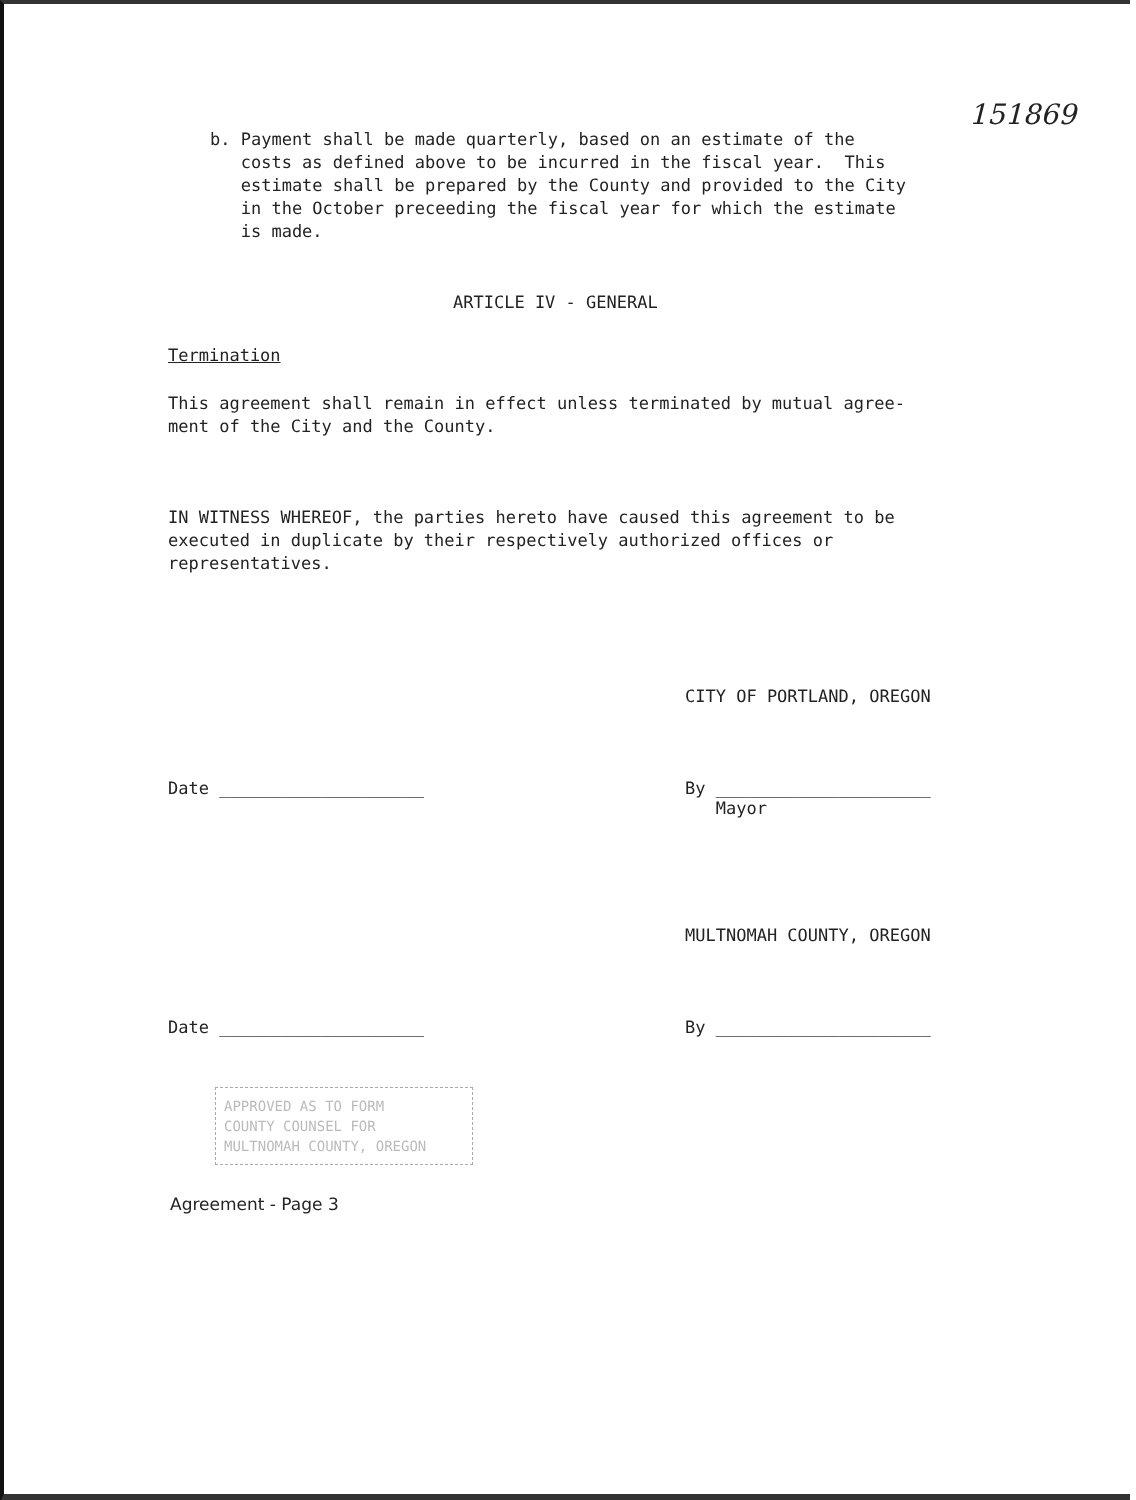151869
b. Payment shall be made quarterly, based on an estimate of the
costs as defined above to be incurred in the fiscal year. This
estimate shall be prepared by the County and provided to the City
in the October preceeding the fiscal year for which the estimate
is made.
ARTICLE IV - GENERAL
Termination
This agreement shall remain in effect unless terminated by mutual agree-
ment of the City and the County.
IN WITNESS WHEREOF, the parties hereto have caused this agreement to be
executed in duplicate by their respectively authorized offices or
representatives.
CITY OF PORTLAND, OREGON
Date ____________________ By _____________________
Mayor
MULTNOMAH COUNTY, OREGON
Date ____________________ By _____________________
APPROVED AS TO FORM
COUNTY COUNSEL FOR
MULTNOMAH COUNTY, OREGON
Agreement - Page 3